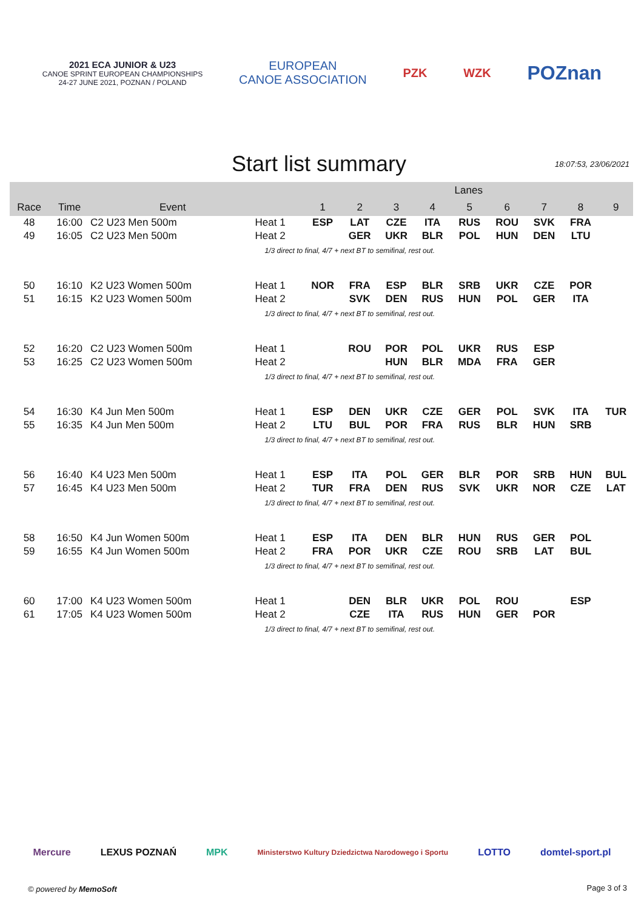2021 ECA JUNIOR & U23
CANOE SPRINT EUROPEAN CHAMPIONSHIPS
24-27 JUNE 2021, POZNAN / POLAND
EUROPEAN
CANOE ASSOCIATION
PZK WZK
POZnan
Start list summary
18:07:53, 23/06/2021
| | | | | Lanes | | | | | | | | |
| --- | --- | --- | --- | --- | --- | --- | --- | --- | --- | --- | --- | --- |
| Race | Time | Event | | 1 | 2 | 3 | 4 | 5 | 6 | 7 | 8 | 9 |
| 48 | 16:00 | C2 U23 Men 500m | Heat 1 | ESP | LAT | CZE | ITA | RUS | ROU | SVK | FRA | |
| 49 | 16:05 | C2 U23 Men 500m | Heat 2 | | GER | UKR | BLR | POL | HUN | DEN | LTU | |
| | | | 1/3 direct to final, 4/7 + next BT to semifinal, rest out. | | | | | | | | | |
| 50 | 16:10 | K2 U23 Women 500m | Heat 1 | NOR | FRA | ESP | BLR | SRB | UKR | CZE | POR | |
| 51 | 16:15 | K2 U23 Women 500m | Heat 2 | | SVK | DEN | RUS | HUN | POL | GER | ITA | |
| | | | 1/3 direct to final, 4/7 + next BT to semifinal, rest out. | | | | | | | | | |
| 52 | 16:20 | C2 U23 Women 500m | Heat 1 | | ROU | POR | POL | UKR | RUS | ESP | | |
| 53 | 16:25 | C2 U23 Women 500m | Heat 2 | | | HUN | BLR | MDA | FRA | GER | | |
| | | | 1/3 direct to final, 4/7 + next BT to semifinal, rest out. | | | | | | | | | |
| 54 | 16:30 | K4 Jun Men 500m | Heat 1 | ESP | DEN | UKR | CZE | GER | POL | SVK | ITA | TUR |
| 55 | 16:35 | K4 Jun Men 500m | Heat 2 | LTU | BUL | POR | FRA | RUS | BLR | HUN | SRB | |
| | | | 1/3 direct to final, 4/7 + next BT to semifinal, rest out. | | | | | | | | | |
| 56 | 16:40 | K4 U23 Men 500m | Heat 1 | ESP | ITA | POL | GER | BLR | POR | SRB | HUN | BUL |
| 57 | 16:45 | K4 U23 Men 500m | Heat 2 | TUR | FRA | DEN | RUS | SVK | UKR | NOR | CZE | LAT |
| | | | 1/3 direct to final, 4/7 + next BT to semifinal, rest out. | | | | | | | | | |
| 58 | 16:50 | K4 Jun Women 500m | Heat 1 | ESP | ITA | DEN | BLR | HUN | RUS | GER | POL | |
| 59 | 16:55 | K4 Jun Women 500m | Heat 2 | FRA | POR | UKR | CZE | ROU | SRB | LAT | BUL | |
| | | | 1/3 direct to final, 4/7 + next BT to semifinal, rest out. | | | | | | | | | |
| 60 | 17:00 | K4 U23 Women 500m | Heat 1 | | DEN | BLR | UKR | POL | ROU | | ESP | |
| 61 | 17:05 | K4 U23 Women 500m | Heat 2 | | CZE | ITA | RUS | HUN | GER | POR | | |
| | | | 1/3 direct to final, 4/7 + next BT to semifinal, rest out. | | | | | | | | | |
Mercure LEXUS POZNAŃ MPK Ministerstwo Kultury Dziedzictwa Narodowego i Sportu LOTTO domtel-sport.pl
© powered by MemoSoft Page 3 of 3